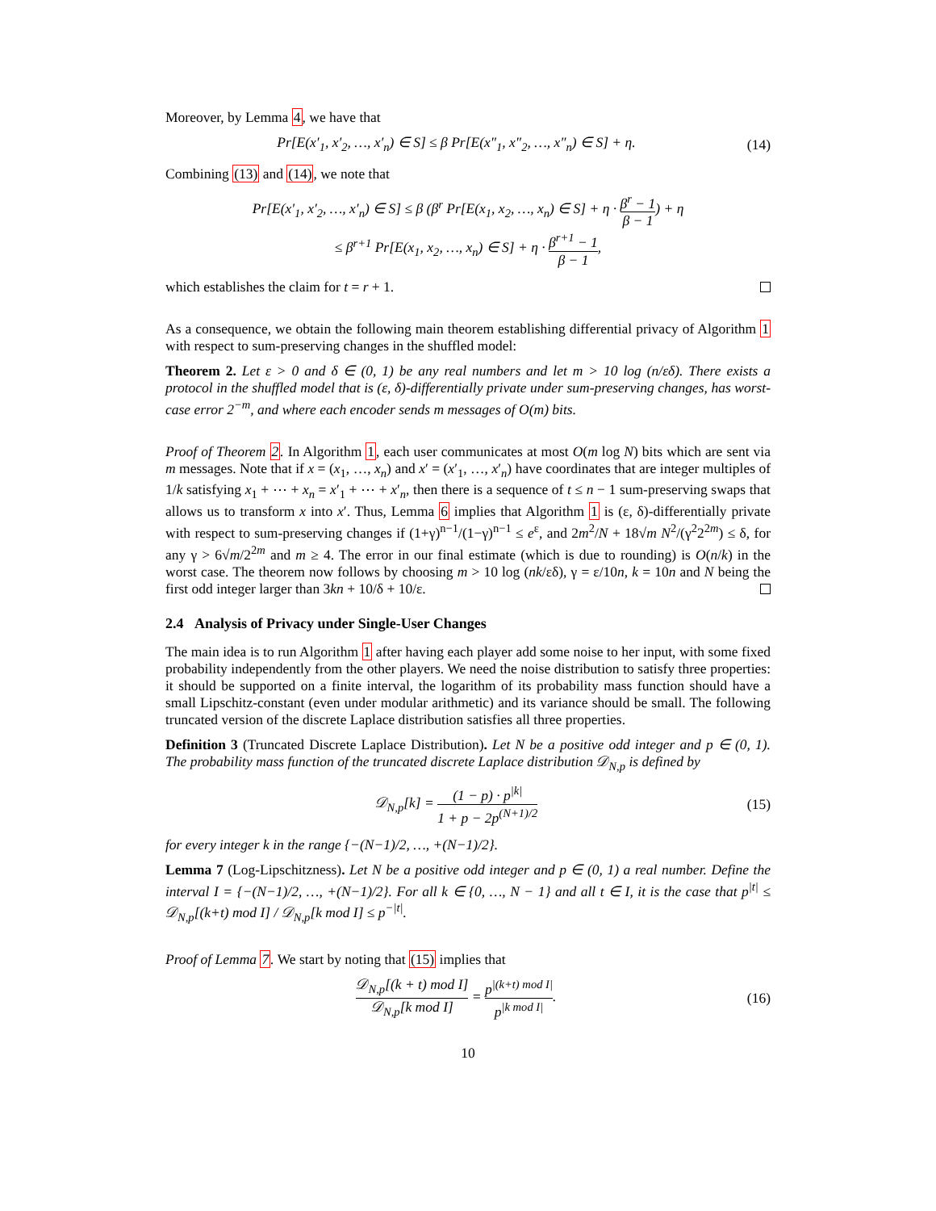Moreover, by Lemma 4, we have that
Pr[E(x′<sub>1</sub>, x′<sub>2</sub>, …, x′<sub>n</sub>) ∈ S] ≤ β Pr[E(x″<sub>1</sub>, x″<sub>2</sub>, …, x″<sub>n</sub>) ∈ S] + η.
(14)
Combining (13) and (14), we note that
Pr[E(x′<sub>1</sub>, x′<sub>2</sub>, …, x′<sub>n</sub>) ∈ S] ≤ β (β<sup>r</sup> Pr[E(x<sub>1</sub>, x<sub>2</sub>, …, x<sub>n</sub>) ∈ S] + η · β<sup>r</sup> − 1 β − 1) + η
≤ β<sup>r+1</sup> Pr[E(x<sub>1</sub>, x<sub>2</sub>, …, x<sub>n</sub>) ∈ S] + η · β<sup>r+1</sup> − 1 β − 1,
which establishes the claim for t = r + 1.
As a consequence, we obtain the following main theorem establishing differential privacy of Algorithm 1 with respect to sum-preserving changes in the shuffled model:
Theorem 2. Let ε > 0 and δ ∈ (0, 1) be any real numbers and let m > 10 log (n/εδ). There exists a protocol in the shuffled model that is (ε, δ)-differentially private under sum-preserving changes, has worst-case error 2<sup>−m</sup>, and where each encoder sends m messages of O(m) bits.
Proof of Theorem 2. In Algorithm 1, each user communicates at most O(m log N) bits which are sent via m messages. Note that if x = (x<sub>1</sub>, …, x<sub>n</sub>) and x′ = (x′<sub>1</sub>, …, x′<sub>n</sub>) have coordinates that are integer multiples of 1/k satisfying x<sub>1</sub> + ⋯ + x<sub>n</sub> = x′<sub>1</sub> + ⋯ + x′<sub>n</sub>, then there is a sequence of t ≤ n − 1 sum-preserving swaps that allows us to transform x into x′. Thus, Lemma 6 implies that Algorithm 1 is (ε, δ)-differentially private with respect to sum-preserving changes if (1+γ)<sup>n−1</sup>/(1−γ)<sup>n−1</sup> ≤ e<sup>ε</sup>, and 2m<sup>2</sup>/N + 18√m N<sup>2</sup>/(γ<sup>2</sup>2<sup>2m</sup>) ≤ δ, for any γ > 6√m/2<sup>2m</sup> and m ≥ 4. The error in our final estimate (which is due to rounding) is O(n/k) in the worst case. The theorem now follows by choosing m > 10 log (nk/εδ), γ = ε/10n, k = 10n and N being the first odd integer larger than 3kn + 10/δ + 10/ε.
2.4 Analysis of Privacy under Single-User Changes
The main idea is to run Algorithm 1 after having each player add some noise to her input, with some fixed probability independently from the other players. We need the noise distribution to satisfy three properties: it should be supported on a finite interval, the logarithm of its probability mass function should have a small Lipschitz-constant (even under modular arithmetic) and its variance should be small. The following truncated version of the discrete Laplace distribution satisfies all three properties.
Definition 3 (Truncated Discrete Laplace Distribution). Let N be a positive odd integer and p ∈ (0, 1). The probability mass function of the truncated discrete Laplace distribution 𝒟<sub>N,p</sub> is defined by
𝒟<sub>N,p</sub>[k] = (1 − p) · p<sup>|k|</sup> 1 + p − 2p<sup>(N+1)/2</sup>
(15)
for every integer k in the range {−(N−1)/2, …, +(N−1)/2}.
Lemma 7 (Log-Lipschitzness). Let N be a positive odd integer and p ∈ (0, 1) a real number. Define the interval I = {−(N−1)/2, …, +(N−1)/2}. For all k ∈ {0, …, N − 1} and all t ∈ I, it is the case that p<sup>|t|</sup> ≤ 𝒟<sub>N,p</sub>[(k+t) mod I] / 𝒟<sub>N,p</sub>[k mod I] ≤ p<sup>−|t|</sup>.
Proof of Lemma 7. We start by noting that (15) implies that
𝒟<sub>N,p</sub>[(k + t) mod I] 𝒟<sub>N,p</sub>[k mod I] = p<sup>|(k+t) mod I|</sup> p<sup>|k mod I|</sup>.
(16)
10